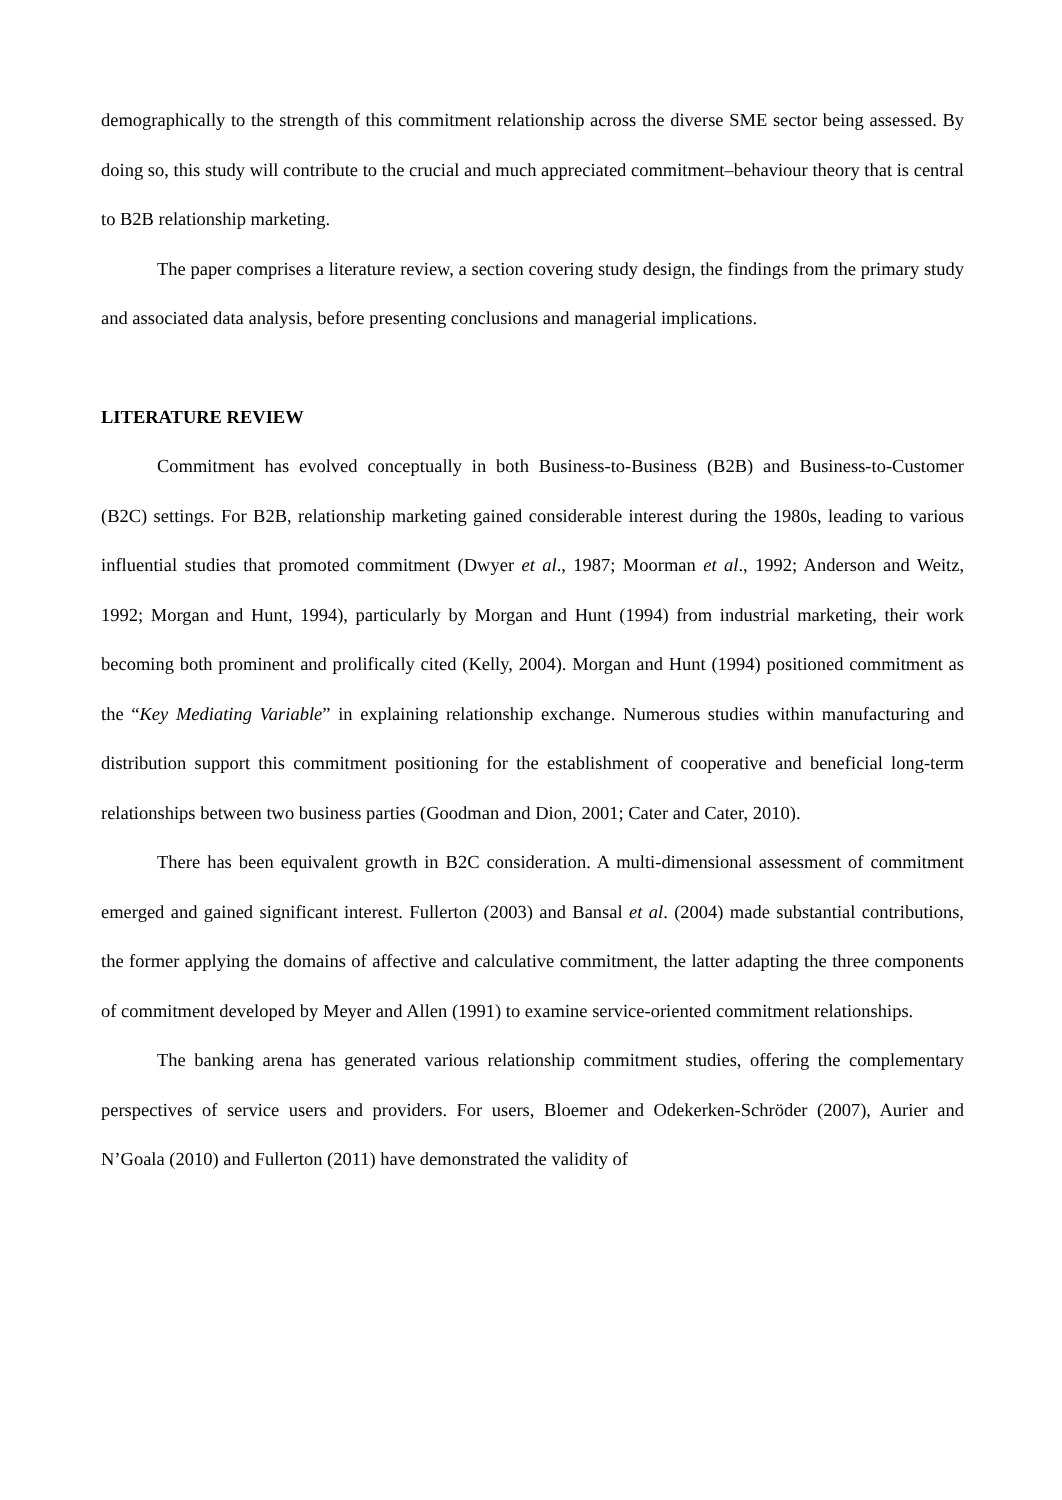demographically to the strength of this commitment relationship across the diverse SME sector being assessed. By doing so, this study will contribute to the crucial and much appreciated commitment–behaviour theory that is central to B2B relationship marketing.
The paper comprises a literature review, a section covering study design, the findings from the primary study and associated data analysis, before presenting conclusions and managerial implications.
LITERATURE REVIEW
Commitment has evolved conceptually in both Business-to-Business (B2B) and Business-to-Customer (B2C) settings. For B2B, relationship marketing gained considerable interest during the 1980s, leading to various influential studies that promoted commitment (Dwyer et al., 1987; Moorman et al., 1992; Anderson and Weitz, 1992; Morgan and Hunt, 1994), particularly by Morgan and Hunt (1994) from industrial marketing, their work becoming both prominent and prolifically cited (Kelly, 2004). Morgan and Hunt (1994) positioned commitment as the “Key Mediating Variable” in explaining relationship exchange. Numerous studies within manufacturing and distribution support this commitment positioning for the establishment of cooperative and beneficial long-term relationships between two business parties (Goodman and Dion, 2001; Cater and Cater, 2010).
There has been equivalent growth in B2C consideration. A multi-dimensional assessment of commitment emerged and gained significant interest. Fullerton (2003) and Bansal et al. (2004) made substantial contributions, the former applying the domains of affective and calculative commitment, the latter adapting the three components of commitment developed by Meyer and Allen (1991) to examine service-oriented commitment relationships.
The banking arena has generated various relationship commitment studies, offering the complementary perspectives of service users and providers. For users, Bloemer and Odekerken-Schröder (2007), Aurier and N’Goala (2010) and Fullerton (2011) have demonstrated the validity of